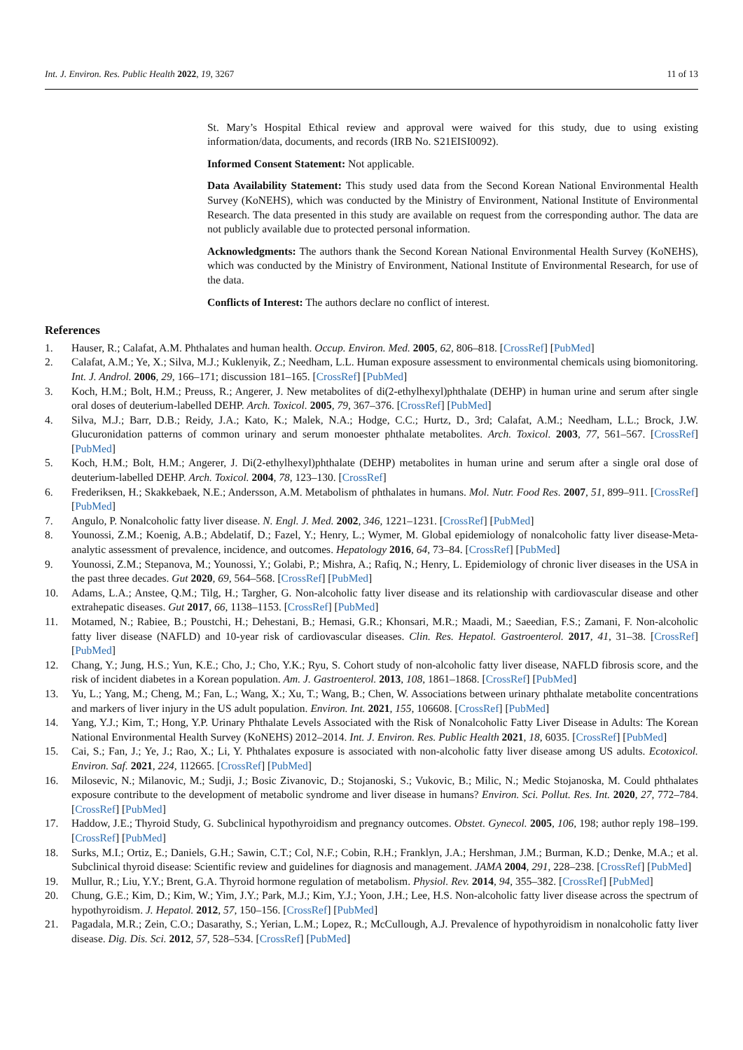Int. J. Environ. Res. Public Health 2022, 19, 3267 11 of 13
St. Mary’s Hospital Ethical review and approval were waived for this study, due to using existing information/data, documents, and records (IRB No. S21EISI0092).
Informed Consent Statement: Not applicable.
Data Availability Statement: This study used data from the Second Korean National Environmental Health Survey (KoNEHS), which was conducted by the Ministry of Environment, National Institute of Environmental Research. The data presented in this study are available on request from the corresponding author. The data are not publicly available due to protected personal information.
Acknowledgments: The authors thank the Second Korean National Environmental Health Survey (KoNEHS), which was conducted by the Ministry of Environment, National Institute of Environmental Research, for use of the data.
Conflicts of Interest: The authors declare no conflict of interest.
References
1. Hauser, R.; Calafat, A.M. Phthalates and human health. Occup. Environ. Med. 2005, 62, 806–818. [CrossRef] [PubMed]
2. Calafat, A.M.; Ye, X.; Silva, M.J.; Kuklenyik, Z.; Needham, L.L. Human exposure assessment to environmental chemicals using biomonitoring. Int. J. Androl. 2006, 29, 166–171; discussion 181–165. [CrossRef] [PubMed]
3. Koch, H.M.; Bolt, H.M.; Preuss, R.; Angerer, J. New metabolites of di(2-ethylhexyl)phthalate (DEHP) in human urine and serum after single oral doses of deuterium-labelled DEHP. Arch. Toxicol. 2005, 79, 367–376. [CrossRef] [PubMed]
4. Silva, M.J.; Barr, D.B.; Reidy, J.A.; Kato, K.; Malek, N.A.; Hodge, C.C.; Hurtz, D., 3rd; Calafat, A.M.; Needham, L.L.; Brock, J.W. Glucuronidation patterns of common urinary and serum monoester phthalate metabolites. Arch. Toxicol. 2003, 77, 561–567. [CrossRef] [PubMed]
5. Koch, H.M.; Bolt, H.M.; Angerer, J. Di(2-ethylhexyl)phthalate (DEHP) metabolites in human urine and serum after a single oral dose of deuterium-labelled DEHP. Arch. Toxicol. 2004, 78, 123–130. [CrossRef]
6. Frederiksen, H.; Skakkebaek, N.E.; Andersson, A.M. Metabolism of phthalates in humans. Mol. Nutr. Food Res. 2007, 51, 899–911. [CrossRef] [PubMed]
7. Angulo, P. Nonalcoholic fatty liver disease. N. Engl. J. Med. 2002, 346, 1221–1231. [CrossRef] [PubMed]
8. Younossi, Z.M.; Koenig, A.B.; Abdelatif, D.; Fazel, Y.; Henry, L.; Wymer, M. Global epidemiology of nonalcoholic fatty liver disease-Meta-analytic assessment of prevalence, incidence, and outcomes. Hepatology 2016, 64, 73–84. [CrossRef] [PubMed]
9. Younossi, Z.M.; Stepanova, M.; Younossi, Y.; Golabi, P.; Mishra, A.; Rafiq, N.; Henry, L. Epidemiology of chronic liver diseases in the USA in the past three decades. Gut 2020, 69, 564–568. [CrossRef] [PubMed]
10. Adams, L.A.; Anstee, Q.M.; Tilg, H.; Targher, G. Non-alcoholic fatty liver disease and its relationship with cardiovascular disease and other extrahepatic diseases. Gut 2017, 66, 1138–1153. [CrossRef] [PubMed]
11. Motamed, N.; Rabiee, B.; Poustchi, H.; Dehestani, B.; Hemasi, G.R.; Khonsari, M.R.; Maadi, M.; Saeedian, F.S.; Zamani, F. Non-alcoholic fatty liver disease (NAFLD) and 10-year risk of cardiovascular diseases. Clin. Res. Hepatol. Gastroenterol. 2017, 41, 31–38. [CrossRef] [PubMed]
12. Chang, Y.; Jung, H.S.; Yun, K.E.; Cho, J.; Cho, Y.K.; Ryu, S. Cohort study of non-alcoholic fatty liver disease, NAFLD fibrosis score, and the risk of incident diabetes in a Korean population. Am. J. Gastroenterol. 2013, 108, 1861–1868. [CrossRef] [PubMed]
13. Yu, L.; Yang, M.; Cheng, M.; Fan, L.; Wang, X.; Xu, T.; Wang, B.; Chen, W. Associations between urinary phthalate metabolite concentrations and markers of liver injury in the US adult population. Environ. Int. 2021, 155, 106608. [CrossRef] [PubMed]
14. Yang, Y.J.; Kim, T.; Hong, Y.P. Urinary Phthalate Levels Associated with the Risk of Nonalcoholic Fatty Liver Disease in Adults: The Korean National Environmental Health Survey (KoNEHS) 2012–2014. Int. J. Environ. Res. Public Health 2021, 18, 6035. [CrossRef] [PubMed]
15. Cai, S.; Fan, J.; Ye, J.; Rao, X.; Li, Y. Phthalates exposure is associated with non-alcoholic fatty liver disease among US adults. Ecotoxicol. Environ. Saf. 2021, 224, 112665. [CrossRef] [PubMed]
16. Milosevic, N.; Milanovic, M.; Sudji, J.; Bosic Zivanovic, D.; Stojanoski, S.; Vukovic, B.; Milic, N.; Medic Stojanoska, M. Could phthalates exposure contribute to the development of metabolic syndrome and liver disease in humans? Environ. Sci. Pollut. Res. Int. 2020, 27, 772–784. [CrossRef] [PubMed]
17. Haddow, J.E.; Thyroid Study, G. Subclinical hypothyroidism and pregnancy outcomes. Obstet. Gynecol. 2005, 106, 198; author reply 198–199. [CrossRef] [PubMed]
18. Surks, M.I.; Ortiz, E.; Daniels, G.H.; Sawin, C.T.; Col, N.F.; Cobin, R.H.; Franklyn, J.A.; Hershman, J.M.; Burman, K.D.; Denke, M.A.; et al. Subclinical thyroid disease: Scientific review and guidelines for diagnosis and management. JAMA 2004, 291, 228–238. [CrossRef] [PubMed]
19. Mullur, R.; Liu, Y.Y.; Brent, G.A. Thyroid hormone regulation of metabolism. Physiol. Rev. 2014, 94, 355–382. [CrossRef] [PubMed]
20. Chung, G.E.; Kim, D.; Kim, W.; Yim, J.Y.; Park, M.J.; Kim, Y.J.; Yoon, J.H.; Lee, H.S. Non-alcoholic fatty liver disease across the spectrum of hypothyroidism. J. Hepatol. 2012, 57, 150–156. [CrossRef] [PubMed]
21. Pagadala, M.R.; Zein, C.O.; Dasarathy, S.; Yerian, L.M.; Lopez, R.; McCullough, A.J. Prevalence of hypothyroidism in nonalcoholic fatty liver disease. Dig. Dis. Sci. 2012, 57, 528–534. [CrossRef] [PubMed]